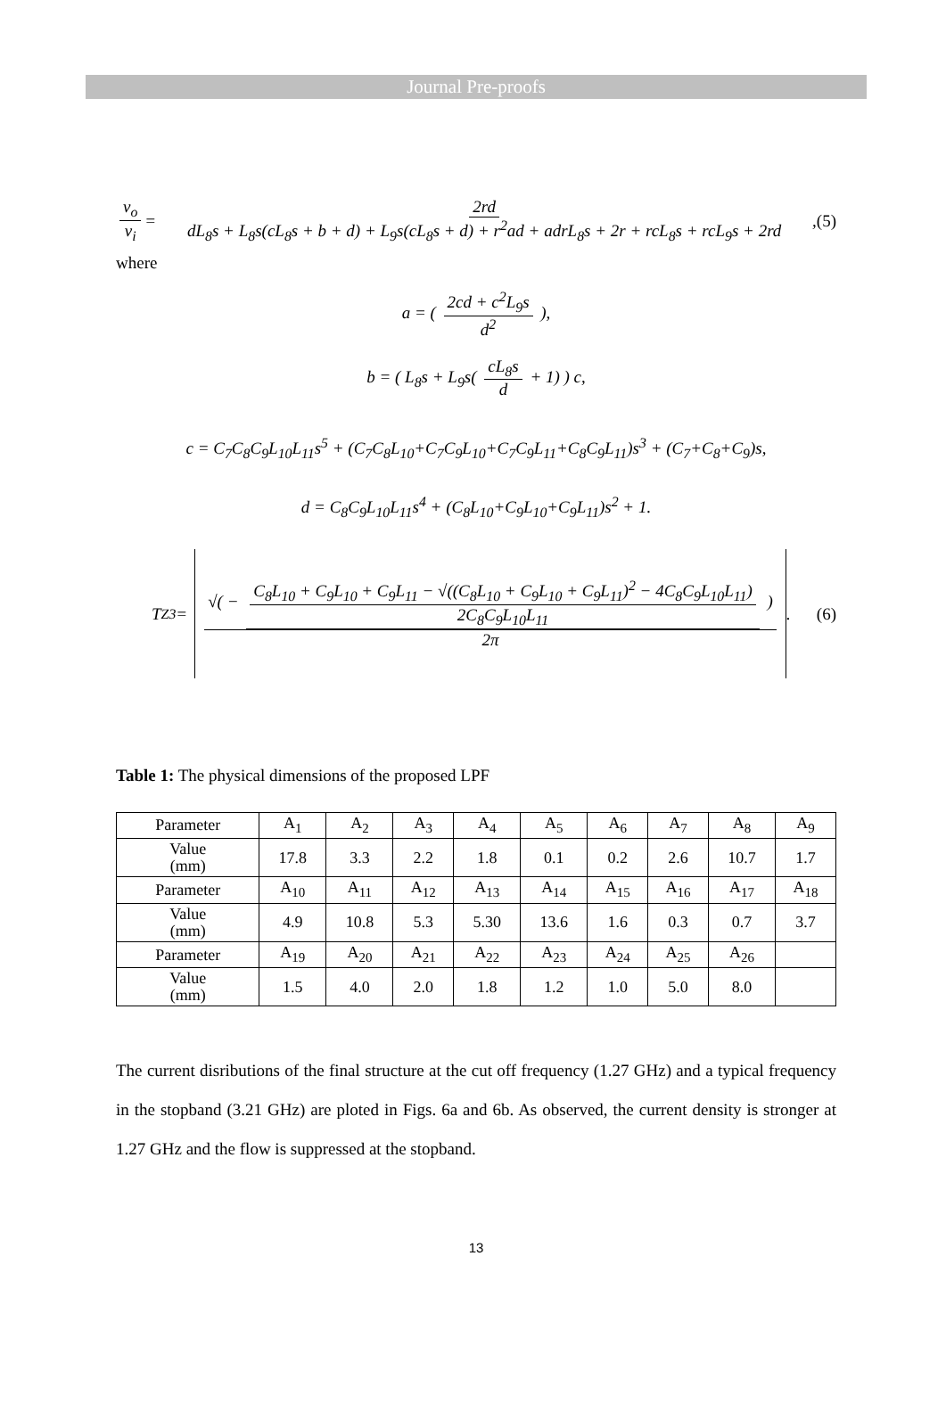Journal Pre-proofs
v<sub>o</sub> v<sub>i</sub> = 2rd dL<sub>8</sub>s + L<sub>8</sub>s(cL<sub>8</sub>s + b + d) + L<sub>9</sub>s(cL<sub>8</sub>s + d) + r<sup>2</sup>ad + adrL<sub>8</sub>s + 2r + rcL<sub>8</sub>s + rcL<sub>9</sub>s + 2rd, (5)
where
a = ( 2cd + c<sup>2</sup>L<sub>9</sub>s d<sup>2</sup> ),
b = ( L<sub>8</sub>s + L<sub>9</sub>s( cL<sub>8</sub>s d + 1) ) c,
c = C<sub>7</sub>C<sub>8</sub>C<sub>9</sub>L<sub>10</sub>L<sub>11</sub>s<sup>5</sup> + (C<sub>7</sub>C<sub>8</sub>L<sub>10</sub>+C<sub>7</sub>C<sub>9</sub>L<sub>10</sub>+C<sub>7</sub>C<sub>9</sub>L<sub>11</sub>+C<sub>8</sub>C<sub>9</sub>L<sub>11</sub>)s<sup>3</sup> + (C<sub>7</sub>+C<sub>8</sub>+C<sub>9</sub>)s,
d = C<sub>8</sub>C<sub>9</sub>L<sub>10</sub>L<sub>11</sub>s<sup>4</sup> + (C<sub>8</sub>L<sub>10</sub>+C<sub>9</sub>L<sub>10</sub>+C<sub>9</sub>L<sub>11</sub>)s<sup>2</sup> + 1.
T<sub>Z3</sub> = √( − C<sub>8</sub>L<sub>10</sub> + C<sub>9</sub>L<sub>10</sub> + C<sub>9</sub>L<sub>11</sub> − √((C<sub>8</sub>L<sub>10</sub> + C<sub>9</sub>L<sub>10</sub> + C<sub>9</sub>L<sub>11</sub>)<sup>2</sup> − 4C<sub>8</sub>C<sub>9</sub>L<sub>10</sub>L<sub>11</sub>) 2C<sub>8</sub>C<sub>9</sub>L<sub>10</sub>L<sub>11</sub> ) 2π. (6)
Table 1: The physical dimensions of the proposed LPF
| Parameter | A<sub>1</sub> | A<sub>2</sub> | A<sub>3</sub> | A<sub>4</sub> | A<sub>5</sub> | A<sub>6</sub> | A<sub>7</sub> | A<sub>8</sub> | A<sub>9</sub> |
| Value (mm) | 17.8 | 3.3 | 2.2 | 1.8 | 0.1 | 0.2 | 2.6 | 10.7 | 1.7 |
| Parameter | A<sub>10</sub> | A<sub>11</sub> | A<sub>12</sub> | A<sub>13</sub> | A<sub>14</sub> | A<sub>15</sub> | A<sub>16</sub> | A<sub>17</sub> | A<sub>18</sub> |
| Value (mm) | 4.9 | 10.8 | 5.3 | 5.30 | 13.6 | 1.6 | 0.3 | 0.7 | 3.7 |
| Parameter | A<sub>19</sub> | A<sub>20</sub> | A<sub>21</sub> | A<sub>22</sub> | A<sub>23</sub> | A<sub>24</sub> | A<sub>25</sub> | A<sub>26</sub> | |
| Value (mm) | 1.5 | 4.0 | 2.0 | 1.8 | 1.2 | 1.0 | 5.0 | 8.0 | |
The current disributions of the final structure at the cut off frequency (1.27 GHz) and a typical frequency in the stopband (3.21 GHz) are ploted in Figs. 6a and 6b. As observed, the current density is stronger at 1.27 GHz and the flow is suppressed at the stopband.
13